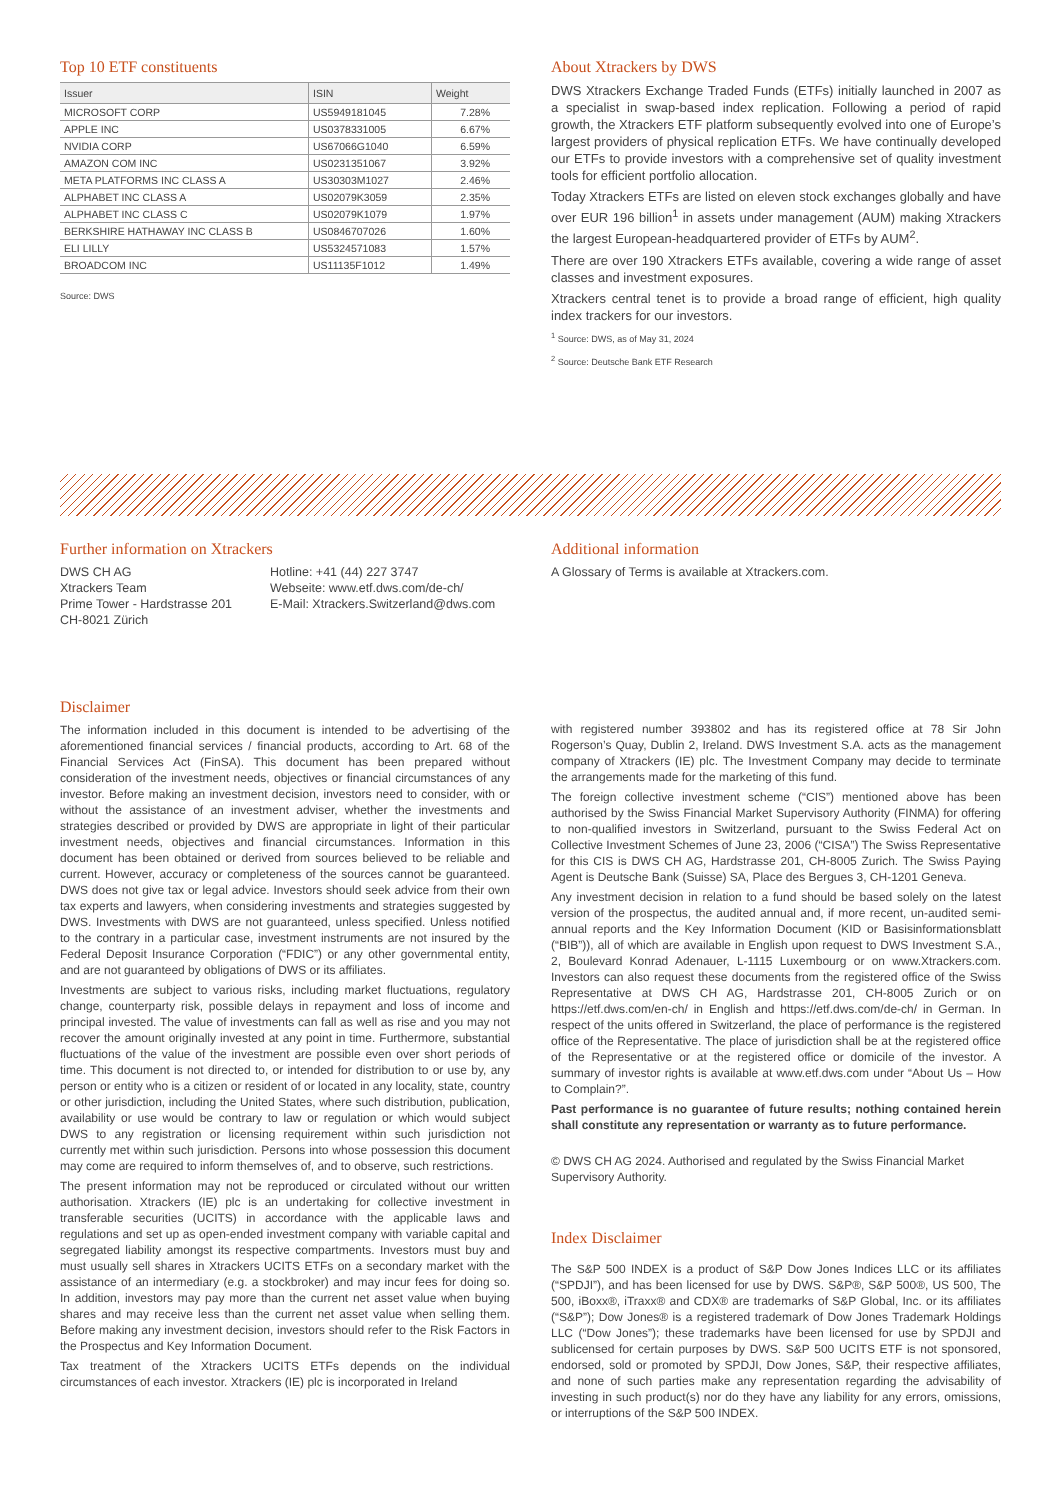Top 10 ETF constituents
| Issuer | ISIN | Weight |
| --- | --- | --- |
| MICROSOFT CORP | US5949181045 | 7.28% |
| APPLE INC | US0378331005 | 6.67% |
| NVIDIA CORP | US67066G1040 | 6.59% |
| AMAZON COM INC | US0231351067 | 3.92% |
| META PLATFORMS INC CLASS A | US30303M1027 | 2.46% |
| ALPHABET INC CLASS A | US02079K3059 | 2.35% |
| ALPHABET INC CLASS C | US02079K1079 | 1.97% |
| BERKSHIRE HATHAWAY INC CLASS B | US0846707026 | 1.60% |
| ELI LILLY | US5324571083 | 1.57% |
| BROADCOM INC | US11135F1012 | 1.49% |
Source: DWS
About Xtrackers by DWS
DWS Xtrackers Exchange Traded Funds (ETFs) initially launched in 2007 as a specialist in swap-based index replication. Following a period of rapid growth, the Xtrackers ETF platform subsequently evolved into one of Europe’s largest providers of physical replication ETFs. We have continually developed our ETFs to provide investors with a comprehensive set of quality investment tools for efficient portfolio allocation.
Today Xtrackers ETFs are listed on eleven stock exchanges globally and have over EUR 196 billion<sup>1</sup> in assets under management (AUM) making Xtrackers the largest European-headquartered provider of ETFs by AUM<sup>2</sup>.
There are over 190 Xtrackers ETFs available, covering a wide range of asset classes and investment exposures.
Xtrackers central tenet is to provide a broad range of efficient, high quality index trackers for our investors.
<sup>1</sup> Source: DWS, as of May 31, 2024
<sup>2</sup> Source: Deutsche Bank ETF Research
Further information on Xtrackers
DWS CH AG
Xtrackers Team
Prime Tower - Hardstrasse 201
CH-8021 Zürich
Hotline: +41 (44) 227 3747
Webseite: www.etf.dws.com/de-ch/
E-Mail: Xtrackers.Switzerland@dws.com
Additional information
A Glossary of Terms is available at Xtrackers.com.
Disclaimer
The information included in this document is intended to be advertising of the aforementioned financial services / financial products, according to Art. 68 of the Financial Services Act (FinSA). This document has been prepared without consideration of the investment needs, objectives or financial circumstances of any investor. Before making an investment decision, investors need to consider, with or without the assistance of an investment adviser, whether the investments and strategies described or provided by DWS are appropriate in light of their particular investment needs, objectives and financial circumstances. Information in this document has been obtained or derived from sources believed to be reliable and current. However, accuracy or completeness of the sources cannot be guaranteed. DWS does not give tax or legal advice. Investors should seek advice from their own tax experts and lawyers, when considering investments and strategies suggested by DWS. Investments with DWS are not guaranteed, unless specified. Unless notified to the contrary in a particular case, investment instruments are not insured by the Federal Deposit Insurance Corporation (“FDIC”) or any other governmental entity, and are not guaranteed by obligations of DWS or its affiliates.
Investments are subject to various risks, including market fluctuations, regulatory change, counterparty risk, possible delays in repayment and loss of income and principal invested. The value of investments can fall as well as rise and you may not recover the amount originally invested at any point in time. Furthermore, substantial fluctuations of the value of the investment are possible even over short periods of time. This document is not directed to, or intended for distribution to or use by, any person or entity who is a citizen or resident of or located in any locality, state, country or other jurisdiction, including the United States, where such distribution, publication, availability or use would be contrary to law or regulation or which would subject DWS to any registration or licensing requirement within such jurisdiction not currently met within such jurisdiction. Persons into whose possession this document may come are required to inform themselves of, and to observe, such restrictions.
The present information may not be reproduced or circulated without our written authorisation. Xtrackers (IE) plc is an undertaking for collective investment in transferable securities (UCITS) in accordance with the applicable laws and regulations and set up as open-ended investment company with variable capital and segregated liability amongst its respective compartments. Investors must buy and must usually sell shares in Xtrackers UCITS ETFs on a secondary market with the assistance of an intermediary (e.g. a stockbroker) and may incur fees for doing so. In addition, investors may pay more than the current net asset value when buying shares and may receive less than the current net asset value when selling them. Before making any investment decision, investors should refer to the Risk Factors in the Prospectus and Key Information Document.
Tax treatment of the Xtrackers UCITS ETFs depends on the individual circumstances of each investor. Xtrackers (IE) plc is incorporated in Ireland
with registered number 393802 and has its registered office at 78 Sir John Rogerson’s Quay, Dublin 2, Ireland. DWS Investment S.A. acts as the management company of Xtrackers (IE) plc. The Investment Company may decide to terminate the arrangements made for the marketing of this fund.
The foreign collective investment scheme (“CIS”) mentioned above has been authorised by the Swiss Financial Market Supervisory Authority (FINMA) for offering to non-qualified investors in Switzerland, pursuant to the Swiss Federal Act on Collective Investment Schemes of June 23, 2006 (“CISA”) The Swiss Representative for this CIS is DWS CH AG, Hardstrasse 201, CH-8005 Zurich. The Swiss Paying Agent is Deutsche Bank (Suisse) SA, Place des Bergues 3, CH-1201 Geneva.
Any investment decision in relation to a fund should be based solely on the latest version of the prospectus, the audited annual and, if more recent, un-audited semi-annual reports and the Key Information Document (KID or Basisinformationsblatt (“BIB”)), all of which are available in English upon request to DWS Investment S.A., 2, Boulevard Konrad Adenauer, L-1115 Luxembourg or on www.Xtrackers.com. Investors can also request these documents from the registered office of the Swiss Representative at DWS CH AG, Hardstrasse 201, CH-8005 Zurich or on https://etf.dws.com/en-ch/ in English and https://etf.dws.com/de-ch/ in German. In respect of the units offered in Switzerland, the place of performance is the registered office of the Representative. The place of jurisdiction shall be at the registered office of the Representative or at the registered office or domicile of the investor. A summary of investor rights is available at www.etf.dws.com under “About Us – How to Complain?”.
Past performance is no guarantee of future results; nothing contained herein shall constitute any representation or warranty as to future performance.
© DWS CH AG 2024. Authorised and regulated by the Swiss Financial Market Supervisory Authority.
Index Disclaimer
The S&P 500 INDEX is a product of S&P Dow Jones Indices LLC or its affiliates (“SPDJI”), and has been licensed for use by DWS. S&P®, S&P 500®, US 500, The 500, iBoxx®, iTraxx® and CDX® are trademarks of S&P Global, Inc. or its affiliates (“S&P”); Dow Jones® is a registered trademark of Dow Jones Trademark Holdings LLC (“Dow Jones”); these trademarks have been licensed for use by SPDJI and sublicensed for certain purposes by DWS. S&P 500 UCITS ETF is not sponsored, endorsed, sold or promoted by SPDJI, Dow Jones, S&P, their respective affiliates, and none of such parties make any representation regarding the advisability of investing in such product(s) nor do they have any liability for any errors, omissions, or interruptions of the S&P 500 INDEX.